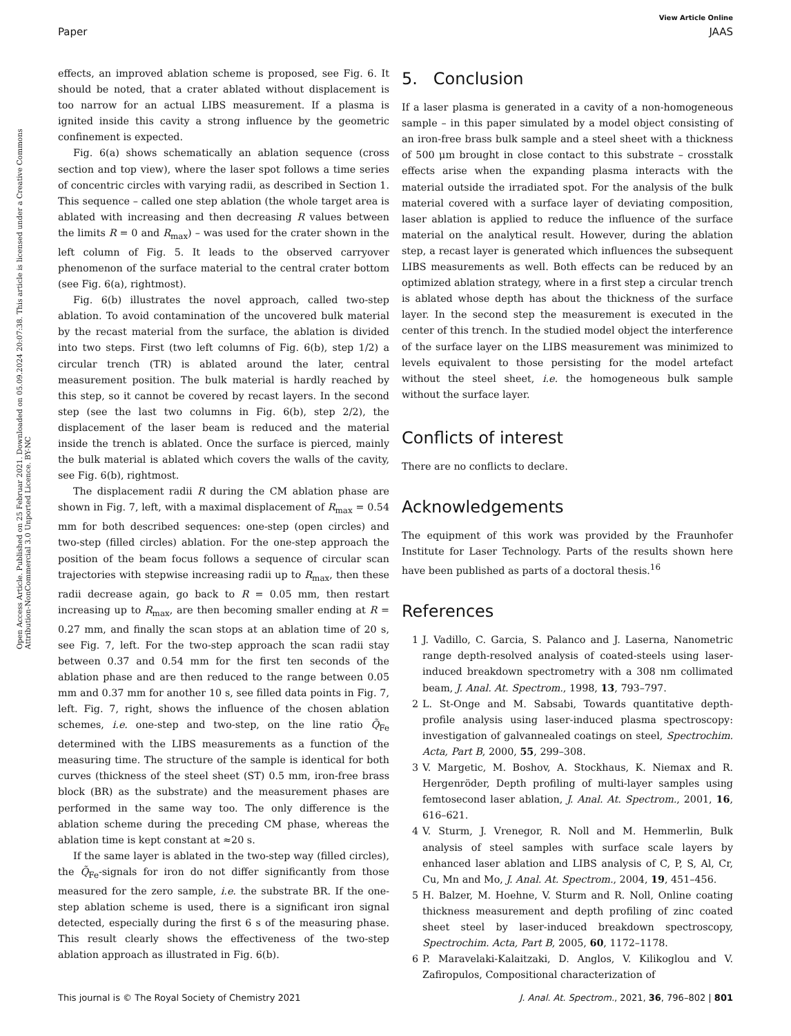View Article Online
Paper JAAS
Open Access Article. Published on 25 Februar 2021. Downloaded on 05.09.2024 20:07:38. This article is licensed under a Creative Commons Attribution-NonCommercial 3.0 Unported Licence. BY-NC
effects, an improved ablation scheme is proposed, see Fig. 6. It should be noted, that a crater ablated without displacement is too narrow for an actual LIBS measurement. If a plasma is ignited inside this cavity a strong influence by the geometric confinement is expected.
Fig. 6(a) shows schematically an ablation sequence (cross section and top view), where the laser spot follows a time series of concentric circles with varying radii, as described in Section 1. This sequence – called one step ablation (the whole target area is ablated with increasing and then decreasing R values between the limits R = 0 and R<sub>max</sub>) – was used for the crater shown in the left column of Fig. 5. It leads to the observed carryover phenomenon of the surface material to the central crater bottom (see Fig. 6(a), rightmost).
Fig. 6(b) illustrates the novel approach, called two-step ablation. To avoid contamination of the uncovered bulk material by the recast material from the surface, the ablation is divided into two steps. First (two left columns of Fig. 6(b), step 1/2) a circular trench (TR) is ablated around the later, central measurement position. The bulk material is hardly reached by this step, so it cannot be covered by recast layers. In the second step (see the last two columns in Fig. 6(b), step 2/2), the displacement of the laser beam is reduced and the material inside the trench is ablated. Once the surface is pierced, mainly the bulk material is ablated which covers the walls of the cavity, see Fig. 6(b), rightmost.
The displacement radii R during the CM ablation phase are shown in Fig. 7, left, with a maximal displacement of R<sub>max</sub> = 0.54 mm for both described sequences: one-step (open circles) and two-step (filled circles) ablation. For the one-step approach the position of the beam focus follows a sequence of circular scan trajectories with stepwise increasing radii up to R<sub>max</sub>, then these radii decrease again, go back to R = 0.05 mm, then restart increasing up to R<sub>max</sub>, are then becoming smaller ending at R = 0.27 mm, and finally the scan stops at an ablation time of 20 s, see Fig. 7, left. For the two-step approach the scan radii stay between 0.37 and 0.54 mm for the first ten seconds of the ablation phase and are then reduced to the range between 0.05 mm and 0.37 mm for another 10 s, see filled data points in Fig. 7, left. Fig. 7, right, shows the influence of the chosen ablation schemes, i.e. one-step and two-step, on the line ratio Q̃<sub>Fe</sub> determined with the LIBS measurements as a function of the measuring time. The structure of the sample is identical for both curves (thickness of the steel sheet (ST) 0.5 mm, iron-free brass block (BR) as the substrate) and the measurement phases are performed in the same way too. The only difference is the ablation scheme during the preceding CM phase, whereas the ablation time is kept constant at ≈20 s.
If the same layer is ablated in the two-step way (filled circles), the Q̃<sub>Fe</sub>-signals for iron do not differ significantly from those measured for the zero sample, i.e. the substrate BR. If the one-step ablation scheme is used, there is a significant iron signal detected, especially during the first 6 s of the measuring phase. This result clearly shows the effectiveness of the two-step ablation approach as illustrated in Fig. 6(b).
5. Conclusion
If a laser plasma is generated in a cavity of a non-homogeneous sample – in this paper simulated by a model object consisting of an iron-free brass bulk sample and a steel sheet with a thickness of 500 μm brought in close contact to this substrate – crosstalk effects arise when the expanding plasma interacts with the material outside the irradiated spot. For the analysis of the bulk material covered with a surface layer of deviating composition, laser ablation is applied to reduce the influence of the surface material on the analytical result. However, during the ablation step, a recast layer is generated which influences the subsequent LIBS measurements as well. Both effects can be reduced by an optimized ablation strategy, where in a first step a circular trench is ablated whose depth has about the thickness of the surface layer. In the second step the measurement is executed in the center of this trench. In the studied model object the interference of the surface layer on the LIBS measurement was minimized to levels equivalent to those persisting for the model artefact without the steel sheet, i.e. the homogeneous bulk sample without the surface layer.
Conflicts of interest
There are no conflicts to declare.
Acknowledgements
The equipment of this work was provided by the Fraunhofer Institute for Laser Technology. Parts of the results shown here have been published as parts of a doctoral thesis.<sup>16</sup>
References
1 J. Vadillo, C. Garcia, S. Palanco and J. Laserna, Nanometric range depth-resolved analysis of coated-steels using laser-induced breakdown spectrometry with a 308 nm collimated beam, J. Anal. At. Spectrom., 1998, 13, 793–797.
2 L. St-Onge and M. Sabsabi, Towards quantitative depth-profile analysis using laser-induced plasma spectroscopy: investigation of galvannealed coatings on steel, Spectrochim. Acta, Part B, 2000, 55, 299–308.
3 V. Margetic, M. Boshov, A. Stockhaus, K. Niemax and R. Hergenröder, Depth profiling of multi-layer samples using femtosecond laser ablation, J. Anal. At. Spectrom., 2001, 16, 616–621.
4 V. Sturm, J. Vrenegor, R. Noll and M. Hemmerlin, Bulk analysis of steel samples with surface scale layers by enhanced laser ablation and LIBS analysis of C, P, S, Al, Cr, Cu, Mn and Mo, J. Anal. At. Spectrom., 2004, 19, 451–456.
5 H. Balzer, M. Hoehne, V. Sturm and R. Noll, Online coating thickness measurement and depth profiling of zinc coated sheet steel by laser-induced breakdown spectroscopy, Spectrochim. Acta, Part B, 2005, 60, 1172–1178.
6 P. Maravelaki-Kalaitzaki, D. Anglos, V. Kilikoglou and V. Zafiropulos, Compositional characterization of
This journal is © The Royal Society of Chemistry 2021 J. Anal. At. Spectrom., 2021, 36, 796–802 | 801